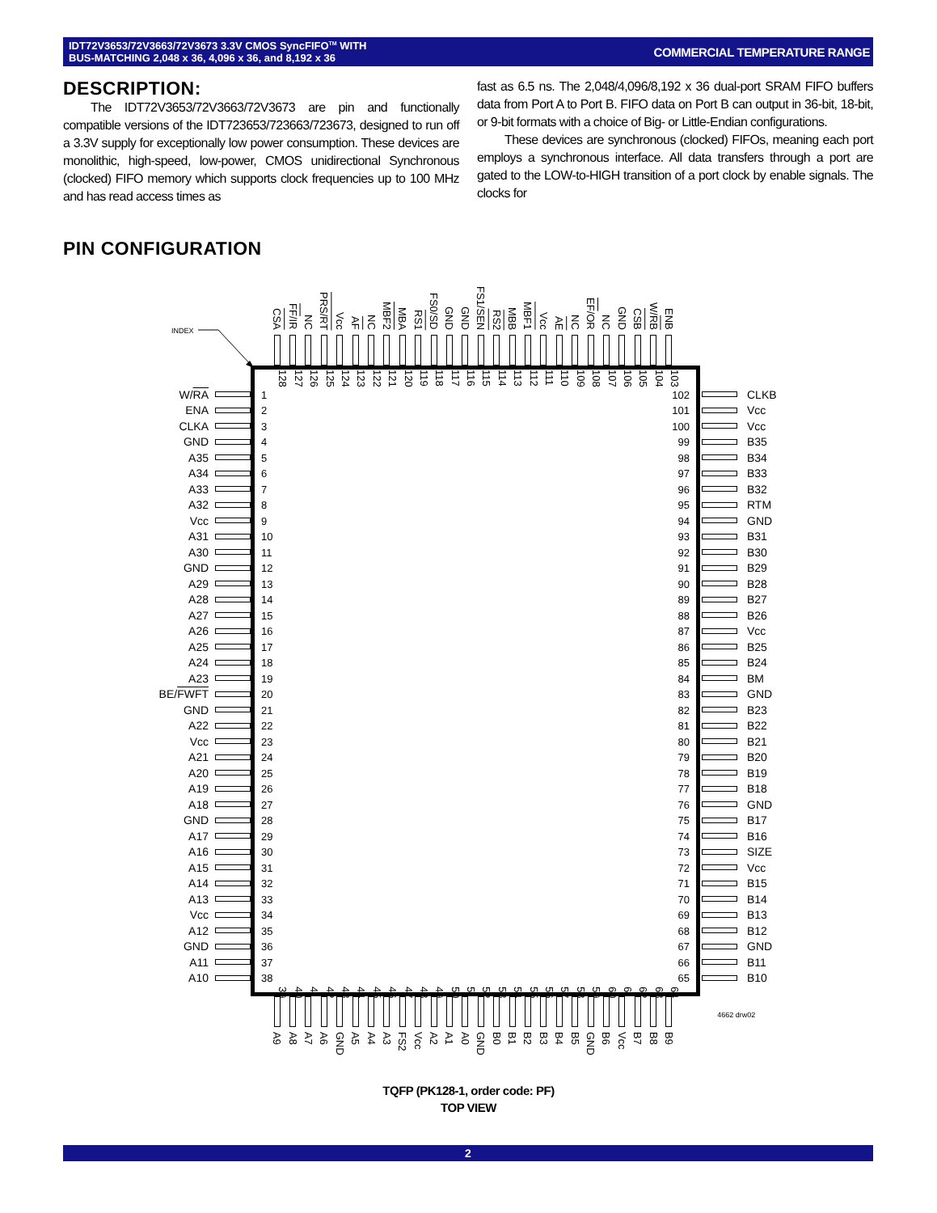IDT72V3653/72V3663/72V3673 3.3V CMOS SyncFIFO<sup>TM</sup> WITH
BUS-MATCHING 2,048 x 36, 4,096 x 36, and 8,192 x 36
COMMERCIAL TEMPERATURE RANGE
DESCRIPTION:
The IDT72V3653/72V3663/72V3673 are pin and functionally compatible versions of the IDT723653/723663/723673, designed to run off a 3.3V supply for exceptionally low power consumption. These devices are monolithic, high-speed, low-power, CMOS unidirectional Synchronous (clocked) FIFO memory which supports clock frequencies up to 100 MHz and has read access times as
fast as 6.5 ns. The 2,048/4,096/8,192 x 36 dual-port SRAM FIFO buffers data from Port A to Port B. FIFO data on Port B can output in 36-bit, 18-bit, or 9-bit formats with a choice of Big- or Little-Endian configurations.
These devices are synchronous (clocked) FIFOs, meaning each port employs a synchronous interface. All data transfers through a port are gated to the LOW-to-HIGH transition of a port clock by enable signals. The clocks for
PIN CONFIGURATION
INDEX
CSA
FF/IR
NC
PRS/RT
Vcc
AF
NC
MBF2
MBA
RS1
FS0/SD
GND
GND
FS1/SEN
RS2
MBB
MBF1
Vcc
AE
NC
EF/OR
NC
GND
CSB
W/RB
ENB
W/RA
ENA
CLKA
GND
A35
A34
A33
A32
Vcc
A31
A30
GND
A29
A28
A27
A26
A25
A24
A23
BE/FWFT
GND
A22
Vcc
A21
A20
A19
A18
GND
A17
A16
A15
A14
A13
Vcc
A12
GND
A11
A10
128
127
126
125
124
123
122
121
120
119
118
117
116
115
114
113
112
111
110
109
108
107
106
105
104
103
1
2
3
4
5
6
7
8
9
10
11
12
13
14
15
16
17
18
19
20
21
22
23
24
25
26
27
28
29
30
31
32
33
34
35
36
37
38
102
101
100
99
98
97
96
95
94
93
92
91
90
89
88
87
86
85
84
83
82
81
80
79
78
77
76
75
74
73
72
71
70
69
68
67
66
65
39
40
41
42
43
44
45
46
47
48
49
50
51
52
53
54
55
56
57
58
59
60
61
62
63
64
CLKB
Vcc
Vcc
B35
B34
B33
B32
RTM
GND
B31
B30
B29
B28
B27
B26
Vcc
B25
B24
BM
GND
B23
B22
B21
B20
B19
B18
GND
B17
B16
SIZE
Vcc
B15
B14
B13
B12
GND
B11
B10
A9
A8
A7
A6
GND
A5
A4
A3
FS2
Vcc
A2
A1
A0
GND
B0
B1
B2
B3
B4
B5
GND
B6
Vcc
B7
B8
B9
4662 drw02
TQFP (PK128-1, order code: PF)
TOP VIEW
2